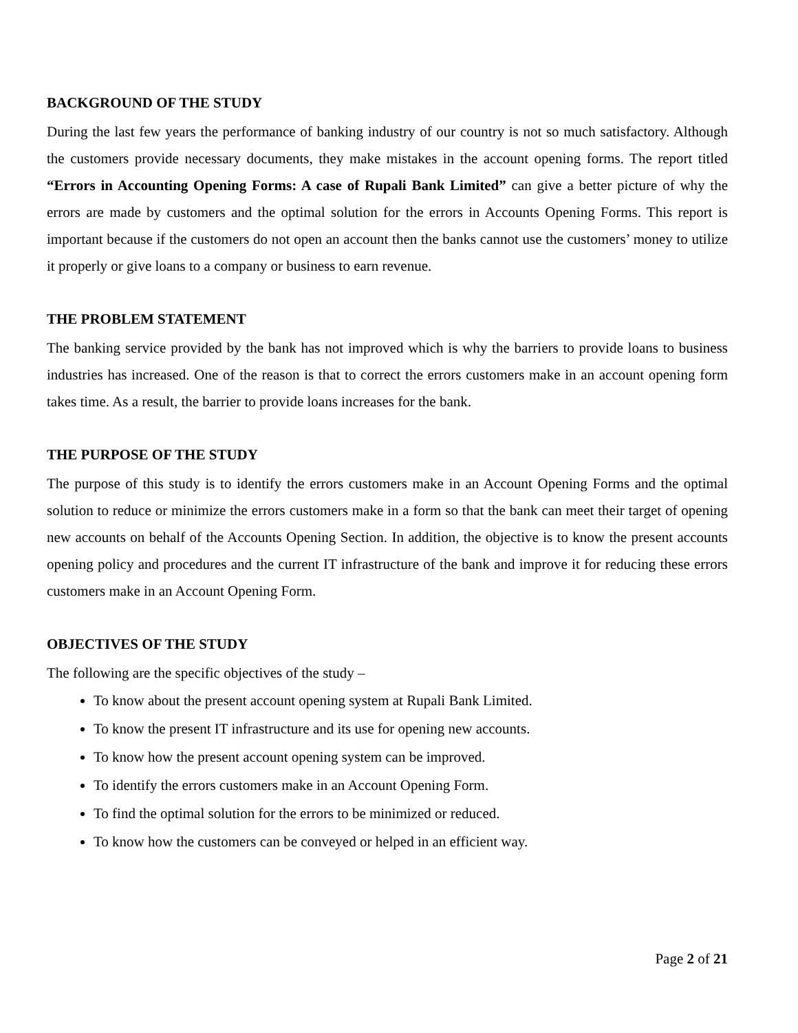BACKGROUND OF THE STUDY
During the last few years the performance of banking industry of our country is not so much satisfactory. Although the customers provide necessary documents, they make mistakes in the account opening forms. The report titled “Errors in Accounting Opening Forms: A case of Rupali Bank Limited” can give a better picture of why the errors are made by customers and the optimal solution for the errors in Accounts Opening Forms. This report is important because if the customers do not open an account then the banks cannot use the customers’ money to utilize it properly or give loans to a company or business to earn revenue.
THE PROBLEM STATEMENT
The banking service provided by the bank has not improved which is why the barriers to provide loans to business industries has increased. One of the reason is that to correct the errors customers make in an account opening form takes time. As a result, the barrier to provide loans increases for the bank.
THE PURPOSE OF THE STUDY
The purpose of this study is to identify the errors customers make in an Account Opening Forms and the optimal solution to reduce or minimize the errors customers make in a form so that the bank can meet their target of opening new accounts on behalf of the Accounts Opening Section. In addition, the objective is to know the present accounts opening policy and procedures and the current IT infrastructure of the bank and improve it for reducing these errors customers make in an Account Opening Form.
OBJECTIVES OF THE STUDY
The following are the specific objectives of the study –
To know about the present account opening system at Rupali Bank Limited.
To know the present IT infrastructure and its use for opening new accounts.
To know how the present account opening system can be improved.
To identify the errors customers make in an Account Opening Form.
To find the optimal solution for the errors to be minimized or reduced.
To know how the customers can be conveyed or helped in an efficient way.
Page 2 of 21